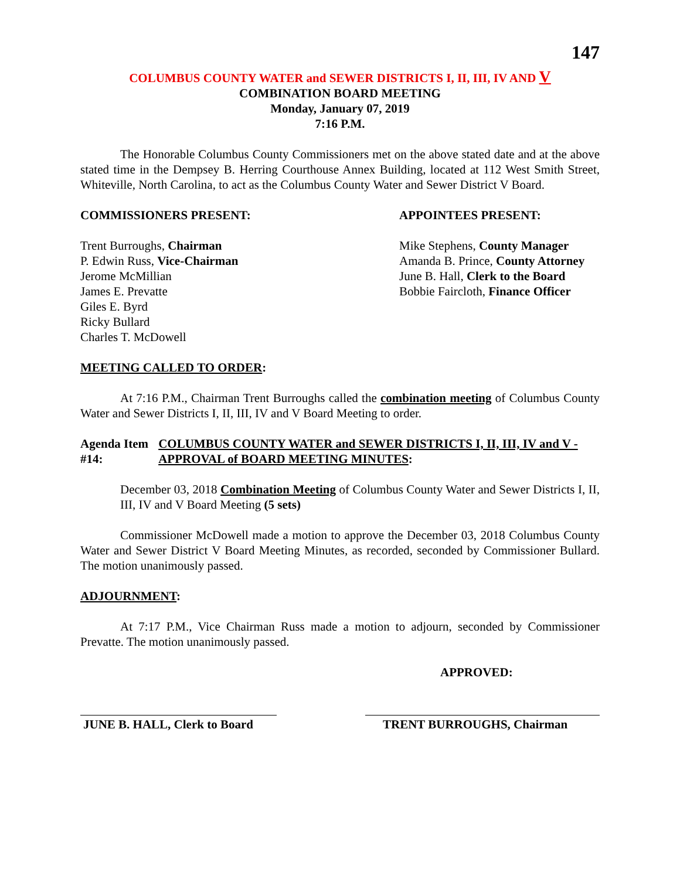147
COLUMBUS COUNTY WATER and SEWER DISTRICTS I, II, III, IV AND V
COMBINATION BOARD MEETING
Monday, January 07, 2019
7:16 P.M.
The Honorable Columbus County Commissioners met on the above stated date and at the above stated time in the Dempsey B. Herring Courthouse Annex Building, located at 112 West Smith Street, Whiteville, North Carolina, to act as the Columbus County Water and Sewer District V Board.
COMMISSIONERS PRESENT: APPOINTEES PRESENT:
Trent Burroughs, Chairman
P. Edwin Russ, Vice-Chairman
Jerome McMillian
James E. Prevatte
Giles E. Byrd
Ricky Bullard
Charles T. McDowell
Mike Stephens, County Manager
Amanda B. Prince, County Attorney
June B. Hall, Clerk to the Board
Bobbie Faircloth, Finance Officer
MEETING CALLED TO ORDER:
At 7:16 P.M., Chairman Trent Burroughs called the combination meeting of Columbus County Water and Sewer Districts I, II, III, IV and V Board Meeting to order.
Agenda Item #14: COLUMBUS COUNTY WATER and SEWER DISTRICTS I, II, III, IV and V - APPROVAL of BOARD MEETING MINUTES:
December 03, 2018 Combination Meeting of Columbus County Water and Sewer Districts I, II, III, IV and V Board Meeting (5 sets)
Commissioner McDowell made a motion to approve the December 03, 2018 Columbus County Water and Sewer District V Board Meeting Minutes, as recorded, seconded by Commissioner Bullard. The motion unanimously passed.
ADJOURNMENT:
At 7:17 P.M., Vice Chairman Russ made a motion to adjourn, seconded by Commissioner Prevatte. The motion unanimously passed.
APPROVED:
JUNE B. HALL, Clerk to Board
TRENT BURROUGHS, Chairman